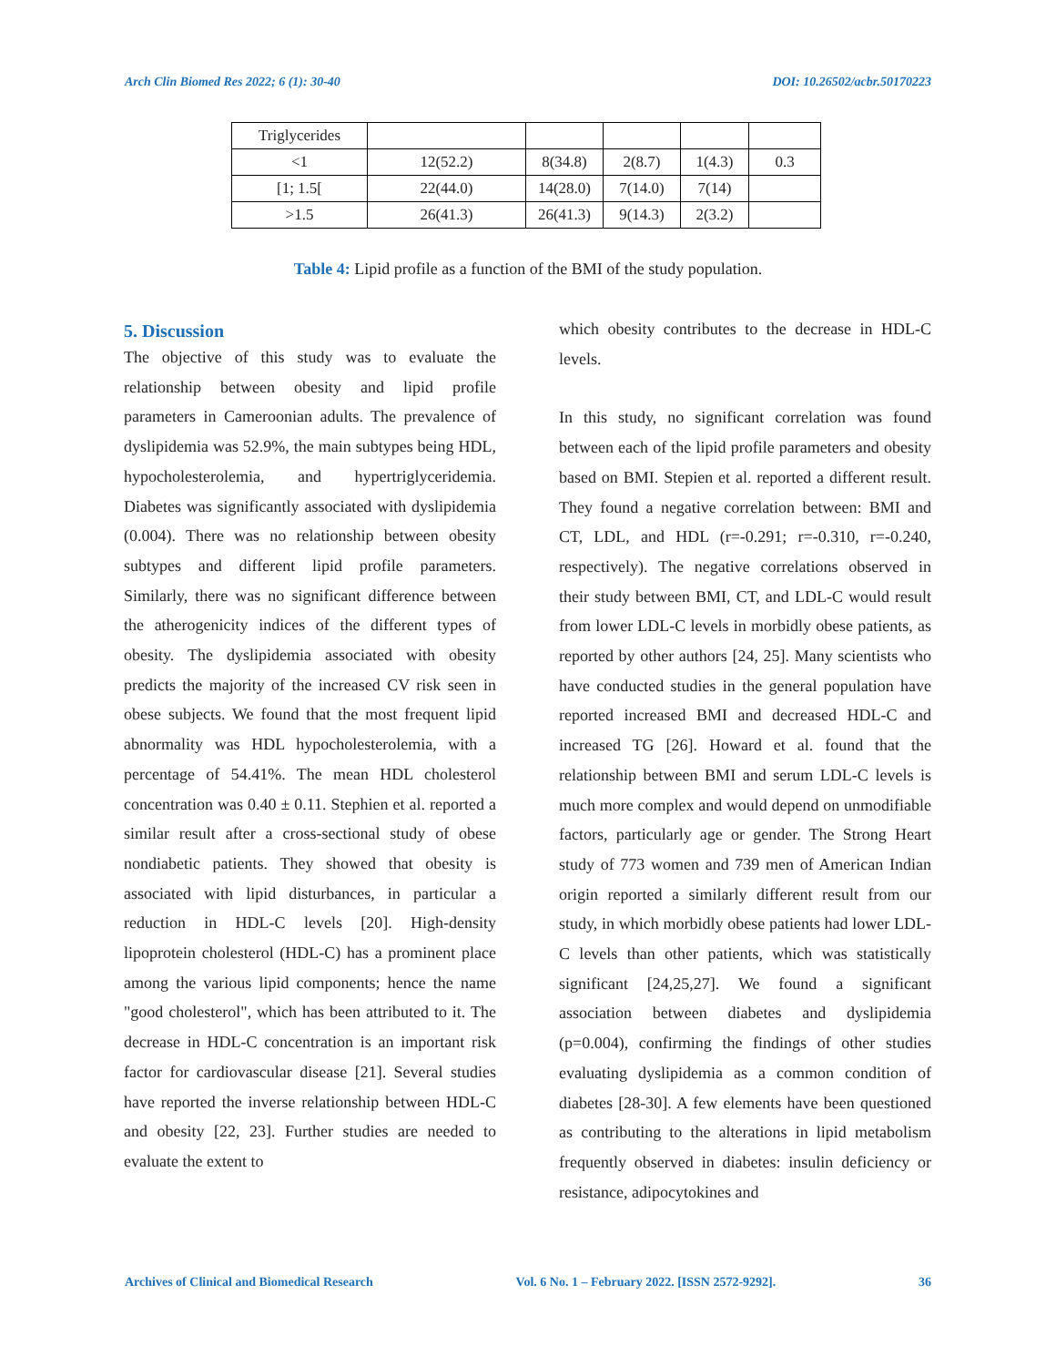Arch Clin Biomed Res 2022; 6 (1): 30-40 DOI: 10.26502/acbr.50170223
| Triglycerides | | | | | |
| <1 | 12(52.2) | 8(34.8) | 2(8.7) | 1(4.3) | 0.3 |
| [1; 1.5[ | 22(44.0) | 14(28.0) | 7(14.0) | 7(14) | |
| >1.5 | 26(41.3) | 26(41.3) | 9(14.3) | 2(3.2) | |
Table 4: Lipid profile as a function of the BMI of the study population.
5. Discussion
The objective of this study was to evaluate the relationship between obesity and lipid profile parameters in Cameroonian adults. The prevalence of dyslipidemia was 52.9%, the main subtypes being HDL, hypocholesterolemia, and hypertriglyceridemia. Diabetes was significantly associated with dyslipidemia (0.004). There was no relationship between obesity subtypes and different lipid profile parameters. Similarly, there was no significant difference between the atherogenicity indices of the different types of obesity. The dyslipidemia associated with obesity predicts the majority of the increased CV risk seen in obese subjects. We found that the most frequent lipid abnormality was HDL hypocholesterolemia, with a percentage of 54.41%. The mean HDL cholesterol concentration was 0.40 ± 0.11. Stephien et al. reported a similar result after a cross-sectional study of obese nondiabetic patients. They showed that obesity is associated with lipid disturbances, in particular a reduction in HDL-C levels [20]. High-density lipoprotein cholesterol (HDL-C) has a prominent place among the various lipid components; hence the name "good cholesterol", which has been attributed to it. The decrease in HDL-C concentration is an important risk factor for cardiovascular disease [21]. Several studies have reported the inverse relationship between HDL-C and obesity [22, 23]. Further studies are needed to evaluate the extent to
which obesity contributes to the decrease in HDL-C levels.
In this study, no significant correlation was found between each of the lipid profile parameters and obesity based on BMI. Stepien et al. reported a different result. They found a negative correlation between: BMI and CT, LDL, and HDL (r=-0.291; r=-0.310, r=-0.240, respectively). The negative correlations observed in their study between BMI, CT, and LDL-C would result from lower LDL-C levels in morbidly obese patients, as reported by other authors [24, 25]. Many scientists who have conducted studies in the general population have reported increased BMI and decreased HDL-C and increased TG [26]. Howard et al. found that the relationship between BMI and serum LDL-C levels is much more complex and would depend on unmodifiable factors, particularly age or gender. The Strong Heart study of 773 women and 739 men of American Indian origin reported a similarly different result from our study, in which morbidly obese patients had lower LDL-C levels than other patients, which was statistically significant [24,25,27]. We found a significant association between diabetes and dyslipidemia (p=0.004), confirming the findings of other studies evaluating dyslipidemia as a common condition of diabetes [28-30]. A few elements have been questioned as contributing to the alterations in lipid metabolism frequently observed in diabetes: insulin deficiency or resistance, adipocytokines and
Archives of Clinical and Biomedical Research Vol. 6 No. 1 – February 2022. [ISSN 2572-9292]. 36